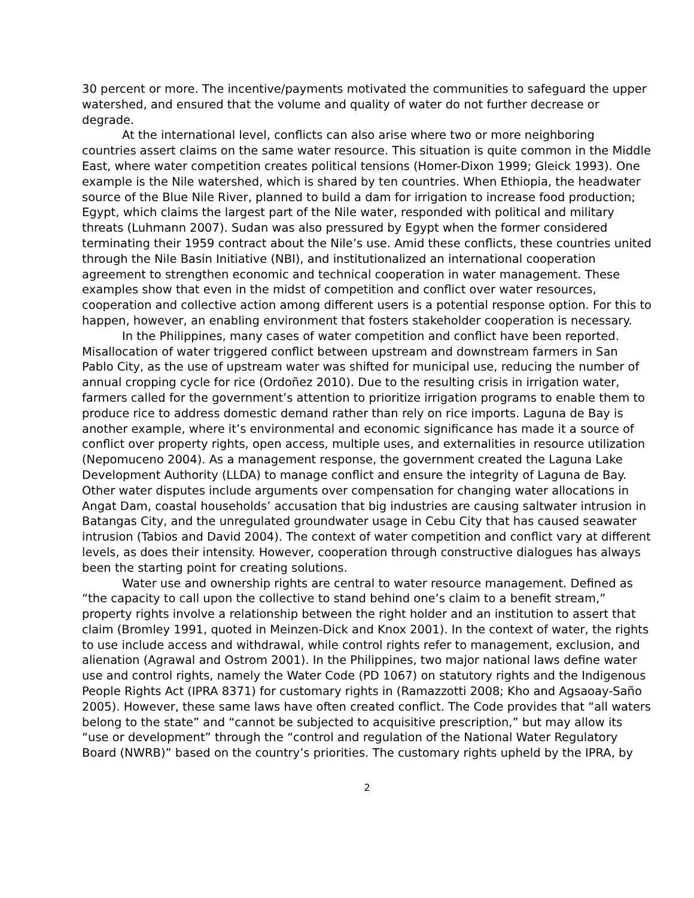30 percent or more. The incentive/payments motivated the communities to safeguard the upper watershed, and ensured that the volume and quality of water do not further decrease or degrade.
At the international level, conflicts can also arise where two or more neighboring countries assert claims on the same water resource. This situation is quite common in the Middle East, where water competition creates political tensions (Homer-Dixon 1999; Gleick 1993). One example is the Nile watershed, which is shared by ten countries. When Ethiopia, the headwater source of the Blue Nile River, planned to build a dam for irrigation to increase food production; Egypt, which claims the largest part of the Nile water, responded with political and military threats (Luhmann 2007). Sudan was also pressured by Egypt when the former considered terminating their 1959 contract about the Nile’s use. Amid these conflicts, these countries united through the Nile Basin Initiative (NBI), and institutionalized an international cooperation agreement to strengthen economic and technical cooperation in water management. These examples show that even in the midst of competition and conflict over water resources, cooperation and collective action among different users is a potential response option. For this to happen, however, an enabling environment that fosters stakeholder cooperation is necessary.
In the Philippines, many cases of water competition and conflict have been reported. Misallocation of water triggered conflict between upstream and downstream farmers in San Pablo City, as the use of upstream water was shifted for municipal use, reducing the number of annual cropping cycle for rice (Ordoñez 2010). Due to the resulting crisis in irrigation water, farmers called for the government’s attention to prioritize irrigation programs to enable them to produce rice to address domestic demand rather than rely on rice imports. Laguna de Bay is another example, where it’s environmental and economic significance has made it a source of conflict over property rights, open access, multiple uses, and externalities in resource utilization (Nepomuceno 2004). As a management response, the government created the Laguna Lake Development Authority (LLDA) to manage conflict and ensure the integrity of Laguna de Bay. Other water disputes include arguments over compensation for changing water allocations in Angat Dam, coastal households’ accusation that big industries are causing saltwater intrusion in Batangas City, and the unregulated groundwater usage in Cebu City that has caused seawater intrusion (Tabios and David 2004). The context of water competition and conflict vary at different levels, as does their intensity. However, cooperation through constructive dialogues has always been the starting point for creating solutions.
Water use and ownership rights are central to water resource management. Defined as “the capacity to call upon the collective to stand behind one’s claim to a benefit stream,” property rights involve a relationship between the right holder and an institution to assert that claim (Bromley 1991, quoted in Meinzen-Dick and Knox 2001). In the context of water, the rights to use include access and withdrawal, while control rights refer to management, exclusion, and alienation (Agrawal and Ostrom 2001). In the Philippines, two major national laws define water use and control rights, namely the Water Code (PD 1067) on statutory rights and the Indigenous People Rights Act (IPRA 8371) for customary rights in (Ramazzotti 2008; Kho and Agsaoay-Saño 2005). However, these same laws have often created conflict. The Code provides that “all waters belong to the state” and “cannot be subjected to acquisitive prescription,” but may allow its “use or development” through the “control and regulation of the National Water Regulatory Board (NWRB)” based on the country’s priorities. The customary rights upheld by the IPRA, by
2